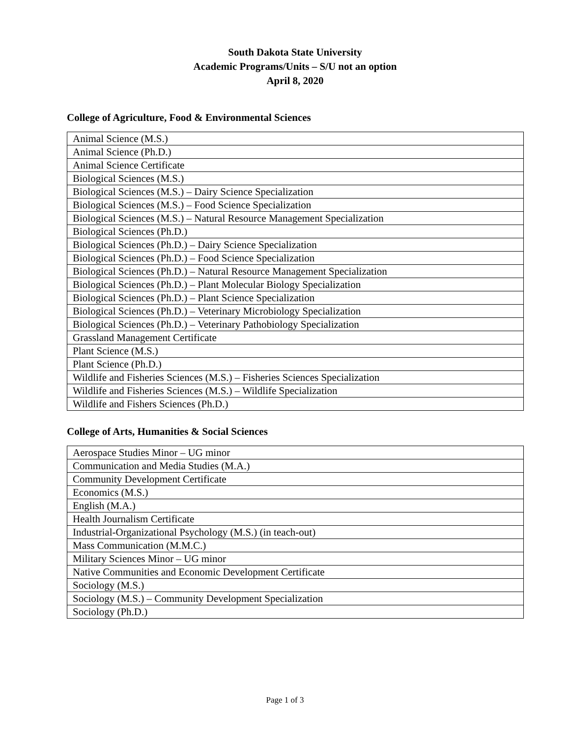South Dakota State University
Academic Programs/Units – S/U not an option
April 8, 2020
College of Agriculture, Food & Environmental Sciences
| Animal Science (M.S.) |
| Animal Science (Ph.D.) |
| Animal Science Certificate |
| Biological Sciences (M.S.) |
| Biological Sciences (M.S.) – Dairy Science Specialization |
| Biological Sciences (M.S.) – Food Science Specialization |
| Biological Sciences (M.S.) – Natural Resource Management Specialization |
| Biological Sciences (Ph.D.) |
| Biological Sciences (Ph.D.) – Dairy Science Specialization |
| Biological Sciences (Ph.D.) – Food Science Specialization |
| Biological Sciences (Ph.D.) – Natural Resource Management Specialization |
| Biological Sciences (Ph.D.) – Plant Molecular Biology Specialization |
| Biological Sciences (Ph.D.) – Plant Science Specialization |
| Biological Sciences (Ph.D.) – Veterinary Microbiology Specialization |
| Biological Sciences (Ph.D.) – Veterinary Pathobiology Specialization |
| Grassland Management Certificate |
| Plant Science (M.S.) |
| Plant Science (Ph.D.) |
| Wildlife and Fisheries Sciences (M.S.) – Fisheries Sciences Specialization |
| Wildlife and Fisheries Sciences (M.S.) – Wildlife Specialization |
| Wildlife and Fishers Sciences (Ph.D.) |
College of Arts, Humanities & Social Sciences
| Aerospace Studies Minor – UG minor |
| Communication and Media Studies (M.A.) |
| Community Development Certificate |
| Economics (M.S.) |
| English (M.A.) |
| Health Journalism Certificate |
| Industrial-Organizational Psychology (M.S.) (in teach-out) |
| Mass Communication (M.M.C.) |
| Military Sciences Minor – UG minor |
| Native Communities and Economic Development Certificate |
| Sociology (M.S.) |
| Sociology (M.S.) – Community Development Specialization |
| Sociology (Ph.D.) |
Page 1 of 3